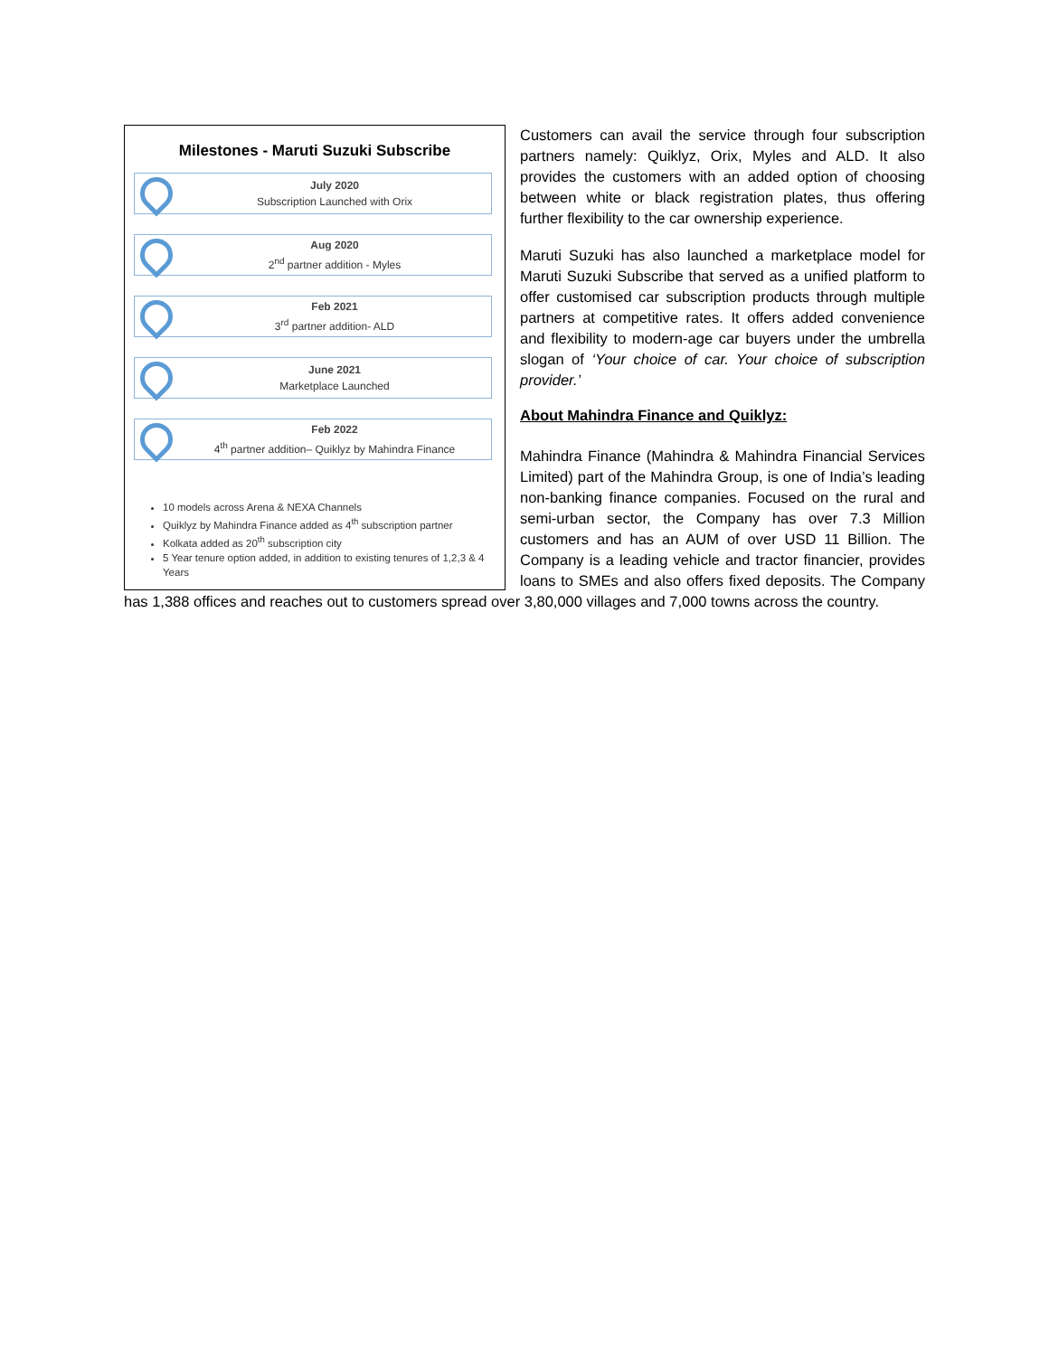Milestones - Maruti Suzuki Subscribe
July 2020
Subscription Launched with Orix
Aug 2020
2<sup>nd</sup> partner addition - Myles
Feb 2021
3<sup>rd</sup> partner addition- ALD
June 2021
Marketplace Launched
Feb 2022
4<sup>th</sup> partner addition– Quiklyz by Mahindra Finance
10 models across Arena & NEXA Channels
Quiklyz by Mahindra Finance added as 4<sup>th</sup> subscription partner
Kolkata added as 20<sup>th</sup> subscription city
5 Year tenure option added, in addition to existing tenures of 1,2,3 & 4 Years
Customers can avail the service through four subscription partners namely: Quiklyz, Orix, Myles and ALD. It also provides the customers with an added option of choosing between white or black registration plates, thus offering further flexibility to the car ownership experience.
Maruti Suzuki has also launched a marketplace model for Maruti Suzuki Subscribe that served as a unified platform to offer customised car subscription products through multiple partners at competitive rates. It offers added convenience and flexibility to modern-age car buyers under the umbrella slogan of ‘Your choice of car. Your choice of subscription provider.’
About Mahindra Finance and Quiklyz:
Mahindra Finance (Mahindra & Mahindra Financial Services Limited) part of the Mahindra Group, is one of India’s leading non-banking finance companies. Focused on the rural and semi-urban sector, the Company has over 7.3 Million customers and has an AUM of over USD 11 Billion. The Company is a leading vehicle and tractor financier, provides loans to SMEs and also offers fixed deposits. The Company has 1,388 offices and reaches out to customers spread over 3,80,000 villages and 7,000 towns across the country.